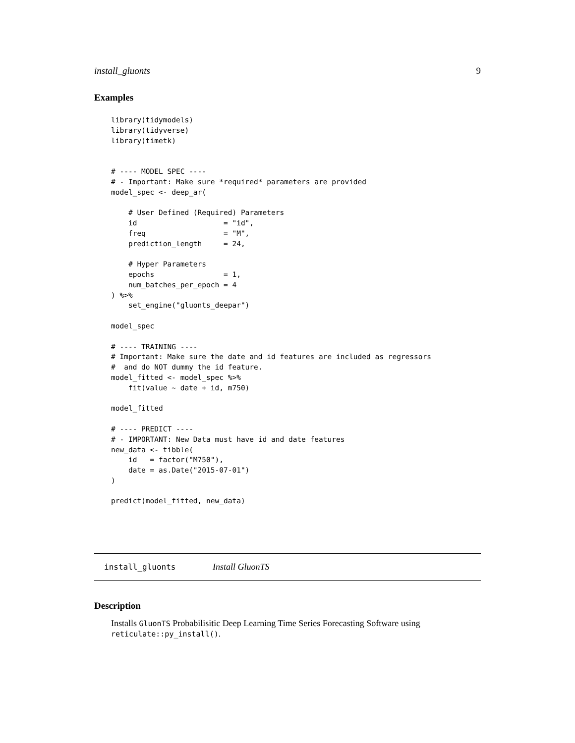install_gluonts 9
Examples
library(tidymodels)
library(tidyverse)
library(timetk)


# ---- MODEL SPEC ----
# - Important: Make sure *required* parameters are provided
model_spec <- deep_ar(

    # User Defined (Required) Parameters
    id                    = "id",
    freq                  = "M",
    prediction_length     = 24,

    # Hyper Parameters
    epochs                = 1,
    num_batches_per_epoch = 4
) %>%
    set_engine("gluonts_deepar")

model_spec

# ---- TRAINING ----
# Important: Make sure the date and id features are included as regressors
#  and do NOT dummy the id feature.
model_fitted <- model_spec %>%
    fit(value ~ date + id, m750)

model_fitted

# ---- PREDICT ----
# - IMPORTANT: New Data must have id and date features
new_data <- tibble(
    id   = factor("M750"),
    date = as.Date("2015-07-01")
)

predict(model_fitted, new_data)
install_gluonts Install GluonTS
Description
Installs GluonTS Probabilisitic Deep Learning Time Series Forecasting Software using reticulate::py_install().